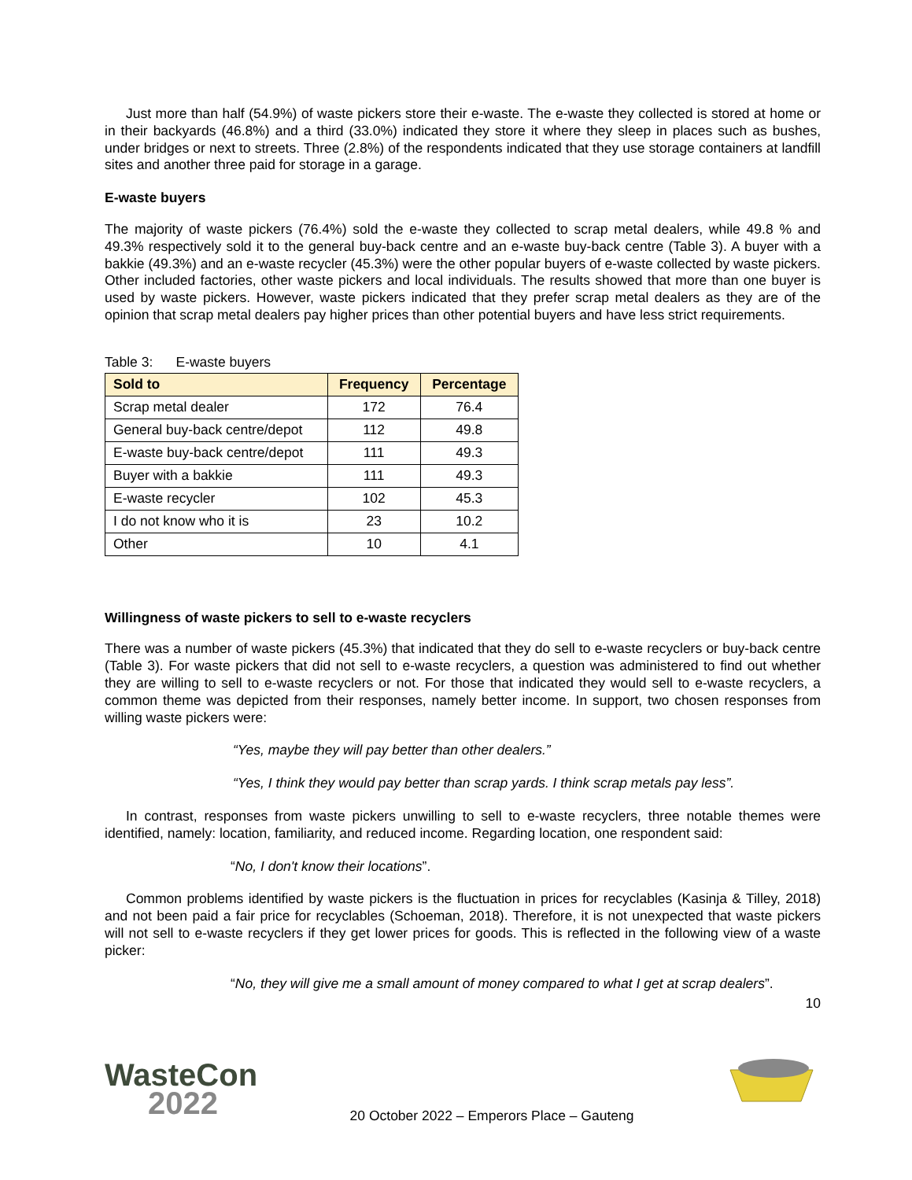Just more than half (54.9%) of waste pickers store their e-waste. The e-waste they collected is stored at home or in their backyards (46.8%) and a third (33.0%) indicated they store it where they sleep in places such as bushes, under bridges or next to streets. Three (2.8%) of the respondents indicated that they use storage containers at landfill sites and another three paid for storage in a garage.
E-waste buyers
The majority of waste pickers (76.4%) sold the e-waste they collected to scrap metal dealers, while 49.8 % and 49.3% respectively sold it to the general buy-back centre and an e-waste buy-back centre (Table 3). A buyer with a bakkie (49.3%) and an e-waste recycler (45.3%) were the other popular buyers of e-waste collected by waste pickers. Other included factories, other waste pickers and local individuals. The results showed that more than one buyer is used by waste pickers. However, waste pickers indicated that they prefer scrap metal dealers as they are of the opinion that scrap metal dealers pay higher prices than other potential buyers and have less strict requirements.
Table 3: E-waste buyers
| Sold to | Frequency | Percentage |
| --- | --- | --- |
| Scrap metal dealer | 172 | 76.4 |
| General buy-back centre/depot | 112 | 49.8 |
| E-waste buy-back centre/depot | 111 | 49.3 |
| Buyer with a bakkie | 111 | 49.3 |
| E-waste recycler | 102 | 45.3 |
| I do not know who it is | 23 | 10.2 |
| Other | 10 | 4.1 |
Willingness of waste pickers to sell to e-waste recyclers
There was a number of waste pickers (45.3%) that indicated that they do sell to e-waste recyclers or buy-back centre (Table 3). For waste pickers that did not sell to e-waste recyclers, a question was administered to find out whether they are willing to sell to e-waste recyclers or not. For those that indicated they would sell to e-waste recyclers, a common theme was depicted from their responses, namely better income. In support, two chosen responses from willing waste pickers were:
“Yes, maybe they will pay better than other dealers.”
“Yes, I think they would pay better than scrap yards. I think scrap metals pay less”.
In contrast, responses from waste pickers unwilling to sell to e-waste recyclers, three notable themes were identified, namely: location, familiarity, and reduced income. Regarding location, one respondent said:
“No, I don't know their locations”.
Common problems identified by waste pickers is the fluctuation in prices for recyclables (Kasinja & Tilley, 2018) and not been paid a fair price for recyclables (Schoeman, 2018). Therefore, it is not unexpected that waste pickers will not sell to e-waste recyclers if they get lower prices for goods. This is reflected in the following view of a waste picker:
“No, they will give me a small amount of money compared to what I get at scrap dealers”.
10
WasteCon
2022
20 October 2022 – Emperors Place – Gauteng